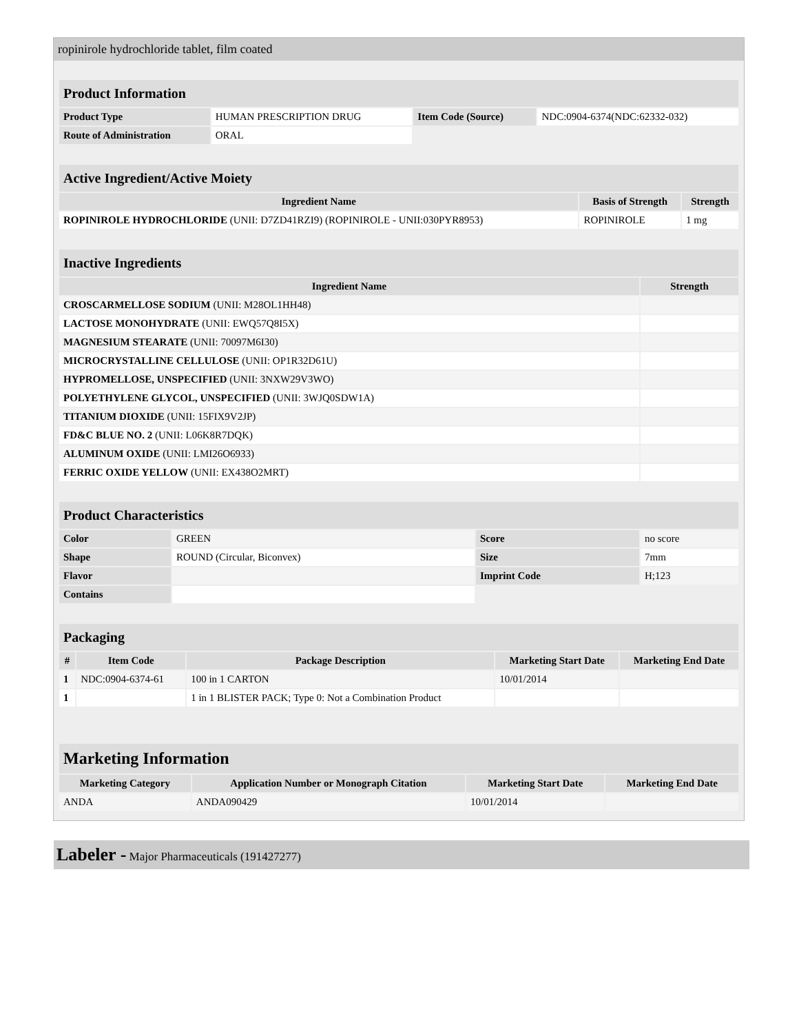ropinirole hydrochloride tablet, film coated
| Product Information | | | |
| Product Type | HUMAN PRESCRIPTION DRUG | Item Code (Source) | NDC:0904-6374(NDC:62332-032) |
| Route of Administration | ORAL | | |
| Active Ingredient/Active Moiety | | |
| Ingredient Name | Basis of Strength | Strength |
| ROPINIROLE HYDROCHLORIDE (UNII: D7ZD41RZI9) (ROPINIROLE - UNII:030PYR8953) | ROPINIROLE | 1 mg |
| Inactive Ingredients | |
| Ingredient Name | Strength |
| CROSCARMELLOSE SODIUM (UNII: M28OL1HH48) | |
| LACTOSE MONOHYDRATE (UNII: EWQ57Q8I5X) | |
| MAGNESIUM STEARATE (UNII: 70097M6I30) | |
| MICROCRYSTALLINE CELLULOSE (UNII: OP1R32D61U) | |
| HYPROMELLOSE, UNSPECIFIED (UNII: 3NXW29V3WO) | |
| POLYETHYLENE GLYCOL, UNSPECIFIED (UNII: 3WJQ0SDW1A) | |
| TITANIUM DIOXIDE (UNII: 15FIX9V2JP) | |
| FD&C BLUE NO. 2 (UNII: L06K8R7DQK) | |
| ALUMINUM OXIDE (UNII: LMI26O6933) | |
| FERRIC OXIDE YELLOW (UNII: EX438O2MRT) | |
| Product Characteristics | | | |
| Color | GREEN | Score | no score |
| Shape | ROUND (Circular, Biconvex) | Size | 7mm |
| Flavor | | Imprint Code | H;123 |
| Contains | | | |
| Packaging | | | | |
| # | Item Code | Package Description | Marketing Start Date | Marketing End Date |
| 1 | NDC:0904-6374-61 | 100 in 1 CARTON | 10/01/2014 | |
| 1 | | 1 in 1 BLISTER PACK; Type 0: Not a Combination Product | | |
| Marketing Information | | | |
| Marketing Category | Application Number or Monograph Citation | Marketing Start Date | Marketing End Date |
| ANDA | ANDA090429 | 10/01/2014 | |
Labeler - Major Pharmaceuticals (191427277)